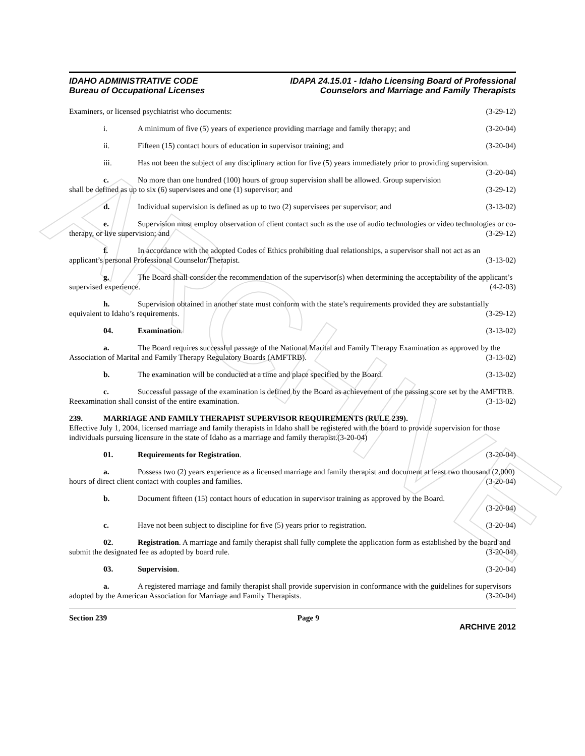ARCHIVE
IDAHO ADMINISTRATIVE CODE
Bureau of Occupational Licenses
IDAPA 24.15.01 - Idaho Licensing Board of Professional
Counselors and Marriage and Family Therapists
Examiners, or licensed psychiatrist who documents: (3-29-12)
i. A minimum of five (5) years of experience providing marriage and family therapy; and (3-20-04)
ii. Fifteen (15) contact hours of education in supervisor training; and (3-20-04)
iii. Has not been the subject of any disciplinary action for five (5) years immediately prior to providing supervision. (3-20-04)
c. No more than one hundred (100) hours of group supervision shall be allowed. Group supervision shall be defined as up to six (6) supervisees and one (1) supervisor; and (3-29-12)
d. Individual supervision is defined as up to two (2) supervisees per supervisor; and (3-13-02)
e. Supervision must employ observation of client contact such as the use of audio technologies or video technologies or co-therapy, or live supervision; and (3-29-12)
f. In accordance with the adopted Codes of Ethics prohibiting dual relationships, a supervisor shall not act as an applicant’s personal Professional Counselor/Therapist. (3-13-02)
g. The Board shall consider the recommendation of the supervisor(s) when determining the acceptability of the applicant’s supervised experience. (4-2-03)
h. Supervision obtained in another state must conform with the state’s requirements provided they are substantially equivalent to Idaho’s requirements. (3-29-12)
04. Examination. (3-13-02)
a. The Board requires successful passage of the National Marital and Family Therapy Examination as approved by the Association of Marital and Family Therapy Regulatory Boards (AMFTRB). (3-13-02)
b. The examination will be conducted at a time and place specified by the Board. (3-13-02)
c. Successful passage of the examination is defined by the Board as achievement of the passing score set by the AMFTRB. Reexamination shall consist of the entire examination. (3-13-02)
239. MARRIAGE AND FAMILY THERAPIST SUPERVISOR REQUIREMENTS (RULE 239).
Effective July 1, 2004, licensed marriage and family therapists in Idaho shall be registered with the board to provide supervision for those individuals pursuing licensure in the state of Idaho as a marriage and family therapist.(3-20-04)
01. Requirements for Registration. (3-20-04)
a. Possess two (2) years experience as a licensed marriage and family therapist and document at least two thousand (2,000) hours of direct client contact with couples and families. (3-20-04)
b. Document fifteen (15) contact hours of education in supervisor training as approved by the Board.
(3-20-04)
c. Have not been subject to discipline for five (5) years prior to registration. (3-20-04)
02. Registration. A marriage and family therapist shall fully complete the application form as established by the board and submit the designated fee as adopted by board rule. (3-20-04)
03. Supervision. (3-20-04)
a. A registered marriage and family therapist shall provide supervision in conformance with the guidelines for supervisors adopted by the American Association for Marriage and Family Therapists. (3-20-04)
Section 239 Page 9
ARCHIVE 2012